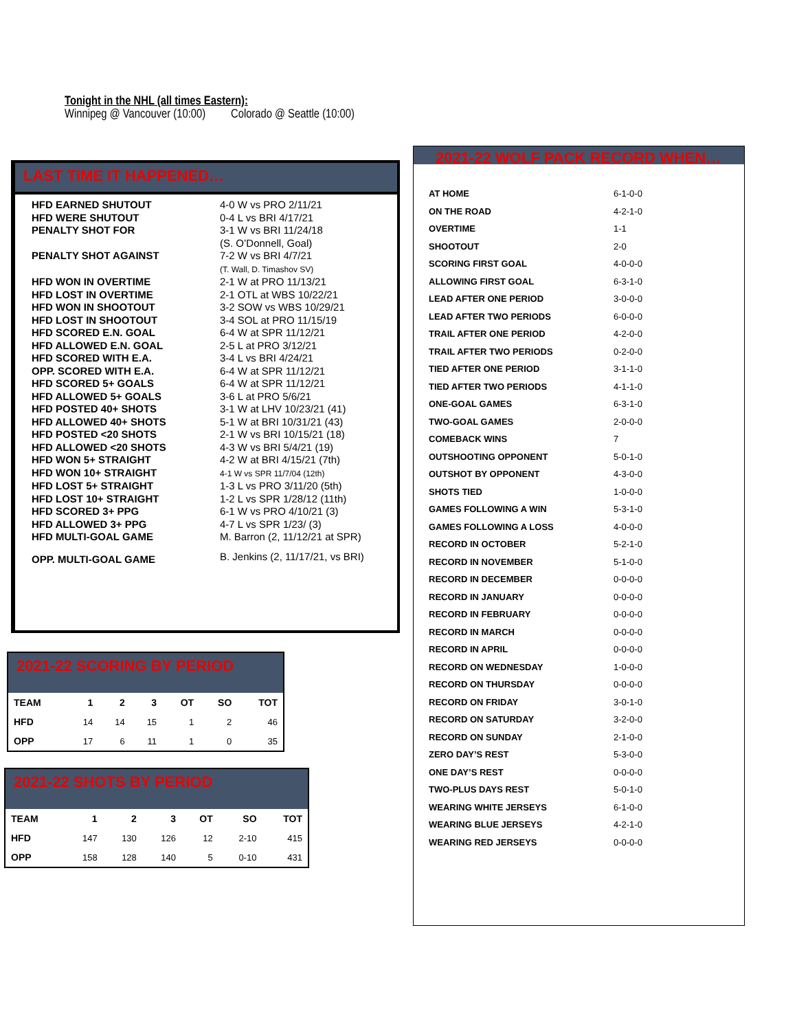Tonight in the NHL (all times Eastern):
Winnipeg @ Vancouver (10:00) Colorado @ Seattle (10:00)
LAST TIME IT HAPPENED…
| HFD EARNED SHUTOUT | 4-0 W vs PRO 2/11/21 |
| HFD WERE SHUTOUT | 0-4 L vs BRI 4/17/21 |
| PENALTY SHOT FOR | 3-1 W vs BRI 11/24/18 (S. O’Donnell, Goal) |
| PENALTY SHOT AGAINST | 7-2 W vs BRI 4/7/21 (T. Wall, D. Timashov SV) |
| HFD WON IN OVERTIME | 2-1 W at PRO 11/13/21 |
| HFD LOST IN OVERTIME | 2-1 OTL at WBS 10/22/21 |
| HFD WON IN SHOOTOUT | 3-2 SOW vs WBS 10/29/21 |
| HFD LOST IN SHOOTOUT | 3-4 SOL at PRO 11/15/19 |
| HFD SCORED E.N. GOAL | 6-4 W at SPR 11/12/21 |
| HFD ALLOWED E.N. GOAL | 2-5 L at PRO 3/12/21 |
| HFD SCORED WITH E.A. | 3-4 L vs BRI 4/24/21 |
| OPP. SCORED WITH E.A. | 6-4 W at SPR 11/12/21 |
| HFD SCORED 5+ GOALS | 6-4 W at SPR 11/12/21 |
| HFD ALLOWED 5+ GOALS | 3-6 L at PRO 5/6/21 |
| HFD POSTED 40+ SHOTS | 3-1 W at LHV 10/23/21 (41) |
| HFD ALLOWED 40+ SHOTS | 5-1 W at BRI 10/31/21 (43) |
| HFD POSTED <20 SHOTS | 2-1 W vs BRI 10/15/21 (18) |
| HFD ALLOWED <20 SHOTS | 4-3 W vs BRI 5/4/21 (19) |
| HFD WON 5+ STRAIGHT | 4-2 W at BRI 4/15/21 (7th) |
| HFD WON 10+ STRAIGHT | 4-1 W vs SPR 11/7/04 (12th) |
| HFD LOST 5+ STRAIGHT | 1-3 L vs PRO 3/11/20 (5th) |
| HFD LOST 10+ STRAIGHT | 1-2 L vs SPR 1/28/12 (11th) |
| HFD SCORED 3+ PPG | 6-1 W vs PRO 4/10/21 (3) |
| HFD ALLOWED 3+ PPG | 4-7 L vs SPR 1/23/ (3) |
| HFD MULTI-GOAL GAME | M. Barron (2, 11/12/21 at SPR) |
| OPP. MULTI-GOAL GAME | B. Jenkins (2, 11/17/21, vs BRI) |
2021-22 SCORING BY PERIOD
| TEAM | 1 | 2 | 3 | OT | SO | TOT |
| --- | --- | --- | --- | --- | --- | --- |
| HFD | 14 | 14 | 15 | 1 | 2 | 46 |
| OPP | 17 | 6 | 11 | 1 | 0 | 35 |
2021-22 SHOTS BY PERIOD
| TEAM | 1 | 2 | 3 | OT | SO | TOT |
| --- | --- | --- | --- | --- | --- | --- |
| HFD | 147 | 130 | 126 | 12 | 2-10 | 415 |
| OPP | 158 | 128 | 140 | 5 | 0-10 | 431 |
2021-22 WOLF PACK RECORD WHEN…
| AT HOME | 6-1-0-0 |
| ON THE ROAD | 4-2-1-0 |
| OVERTIME | 1-1 |
| SHOOTOUT | 2-0 |
| SCORING FIRST GOAL | 4-0-0-0 |
| ALLOWING FIRST GOAL | 6-3-1-0 |
| LEAD AFTER ONE PERIOD | 3-0-0-0 |
| LEAD AFTER TWO PERIODS | 6-0-0-0 |
| TRAIL AFTER ONE PERIOD | 4-2-0-0 |
| TRAIL AFTER TWO PERIODS | 0-2-0-0 |
| TIED AFTER ONE PERIOD | 3-1-1-0 |
| TIED AFTER TWO PERIODS | 4-1-1-0 |
| ONE-GOAL GAMES | 6-3-1-0 |
| TWO-GOAL GAMES | 2-0-0-0 |
| COMEBACK WINS | 7 |
| OUTSHOOTING OPPONENT | 5-0-1-0 |
| OUTSHOT BY OPPONENT | 4-3-0-0 |
| SHOTS TIED | 1-0-0-0 |
| GAMES FOLLOWING A WIN | 5-3-1-0 |
| GAMES FOLLOWING A LOSS | 4-0-0-0 |
| RECORD IN OCTOBER | 5-2-1-0 |
| RECORD IN NOVEMBER | 5-1-0-0 |
| RECORD IN DECEMBER | 0-0-0-0 |
| RECORD IN JANUARY | 0-0-0-0 |
| RECORD IN FEBRUARY | 0-0-0-0 |
| RECORD IN MARCH | 0-0-0-0 |
| RECORD IN APRIL | 0-0-0-0 |
| RECORD ON WEDNESDAY | 1-0-0-0 |
| RECORD ON THURSDAY | 0-0-0-0 |
| RECORD ON FRIDAY | 3-0-1-0 |
| RECORD ON SATURDAY | 3-2-0-0 |
| RECORD ON SUNDAY | 2-1-0-0 |
| ZERO DAY’S REST | 5-3-0-0 |
| ONE DAY’S REST | 0-0-0-0 |
| TWO-PLUS DAYS REST | 5-0-1-0 |
| WEARING WHITE JERSEYS | 6-1-0-0 |
| WEARING BLUE JERSEYS | 4-2-1-0 |
| WEARING RED JERSEYS | 0-0-0-0 |